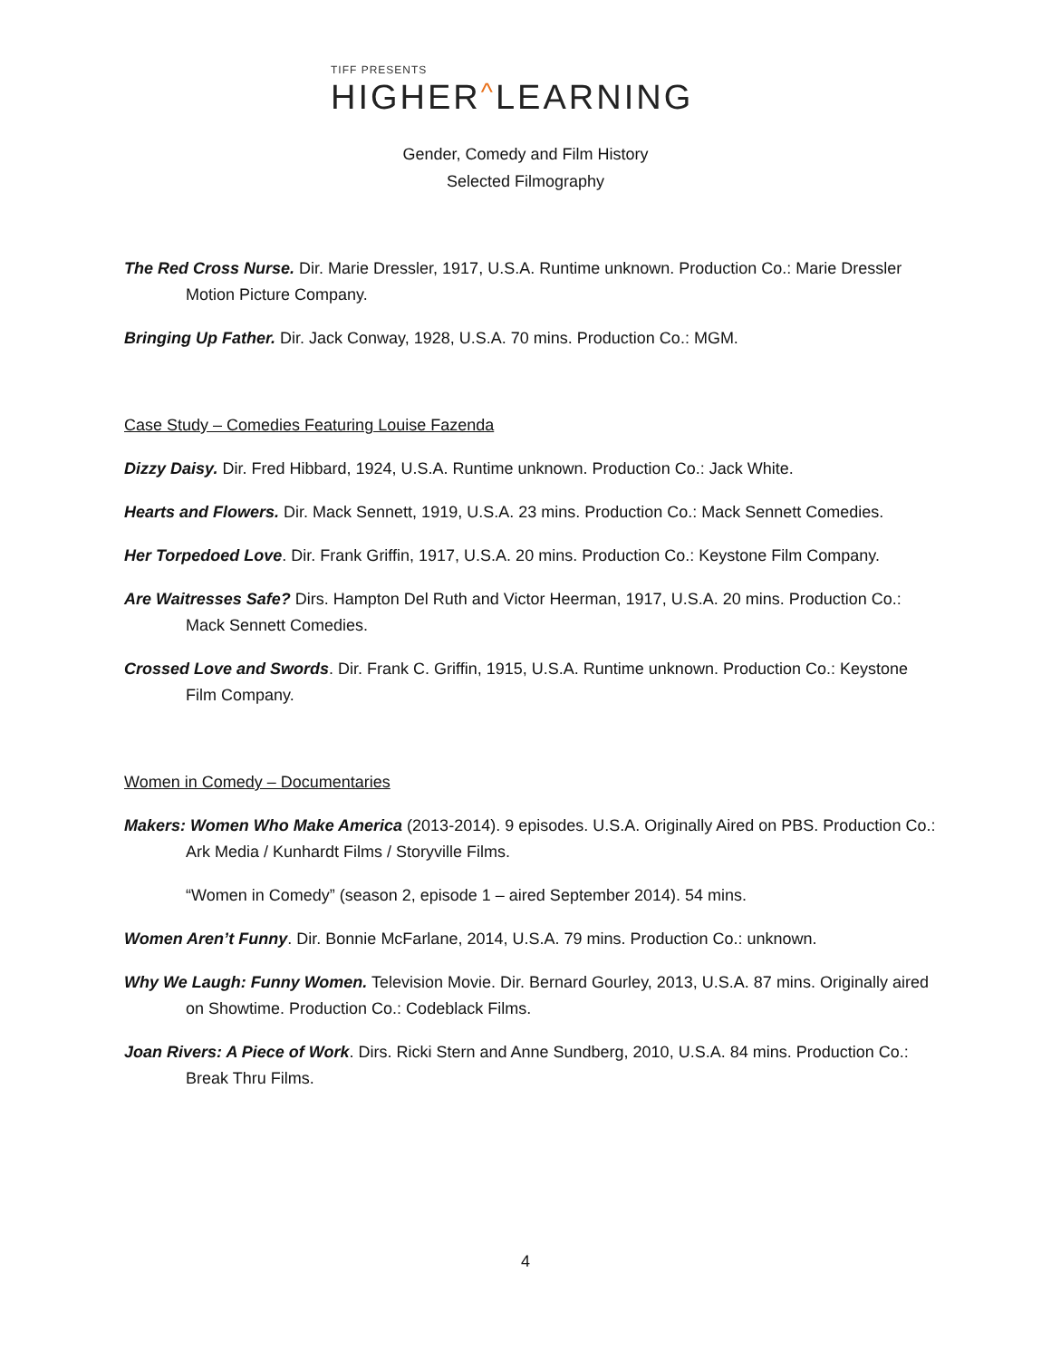TIFF PRESENTS
HIGHER^LEARNING
Gender, Comedy and Film History
Selected Filmography
The Red Cross Nurse. Dir. Marie Dressler, 1917, U.S.A. Runtime unknown. Production Co.: Marie Dressler Motion Picture Company.
Bringing Up Father. Dir. Jack Conway, 1928, U.S.A. 70 mins. Production Co.: MGM.
Case Study – Comedies Featuring Louise Fazenda
Dizzy Daisy. Dir. Fred Hibbard, 1924, U.S.A. Runtime unknown. Production Co.: Jack White.
Hearts and Flowers. Dir. Mack Sennett, 1919, U.S.A. 23 mins. Production Co.: Mack Sennett Comedies.
Her Torpedoed Love. Dir. Frank Griffin, 1917, U.S.A. 20 mins. Production Co.: Keystone Film Company.
Are Waitresses Safe? Dirs. Hampton Del Ruth and Victor Heerman, 1917, U.S.A. 20 mins. Production Co.: Mack Sennett Comedies.
Crossed Love and Swords. Dir. Frank C. Griffin, 1915, U.S.A. Runtime unknown. Production Co.: Keystone Film Company.
Women in Comedy – Documentaries
Makers: Women Who Make America (2013-2014). 9 episodes. U.S.A. Originally Aired on PBS. Production Co.: Ark Media / Kunhardt Films / Storyville Films.
“Women in Comedy” (season 2, episode 1 – aired September 2014). 54 mins.
Women Aren’t Funny. Dir. Bonnie McFarlane, 2014, U.S.A. 79 mins. Production Co.: unknown.
Why We Laugh: Funny Women. Television Movie. Dir. Bernard Gourley, 2013, U.S.A. 87 mins. Originally aired on Showtime. Production Co.: Codeblack Films.
Joan Rivers: A Piece of Work. Dirs. Ricki Stern and Anne Sundberg, 2010, U.S.A. 84 mins. Production Co.: Break Thru Films.
4